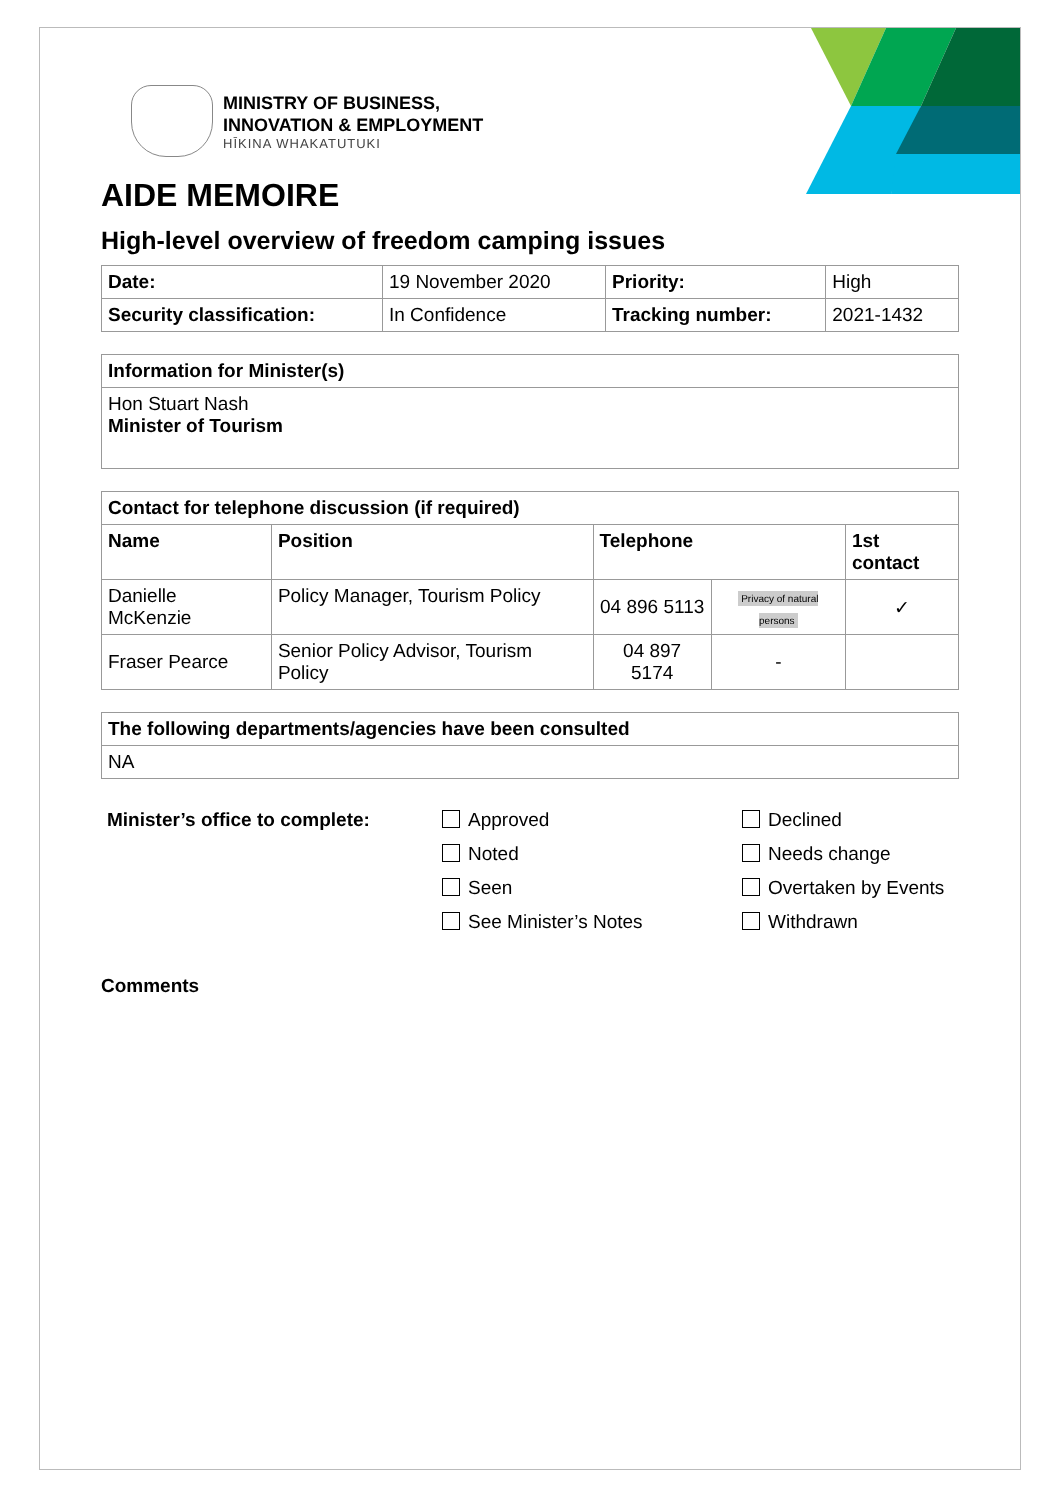MINISTRY OF BUSINESS,
INNOVATION & EMPLOYMENT
HĪKINA WHAKATUTUKI
AIDE MEMOIRE
High-level overview of freedom camping issues
| Date: | 19 November 2020 | Priority: | High |
| Security classification: | In Confidence | Tracking number: | 2021-1432 |
| Information for Minister(s) |
| --- |
| Hon Stuart Nash Minister of Tourism |
| Contact for telephone discussion (if required) | | | | |
| --- | --- | --- | --- | --- |
| Name | Position | Telephone | | 1st contact |
| Danielle McKenzie | Policy Manager, Tourism Policy | 04 896 5113 | Privacy of natural persons | ✓ |
| Fraser Pearce | Senior Policy Advisor, Tourism Policy | 04 897 5174 | - | |
| The following departments/agencies have been consulted |
| --- |
| NA |
Minister’s office to complete:
Approved
Noted
Seen
See Minister’s Notes
Declined
Needs change
Overtaken by Events
Withdrawn
Comments